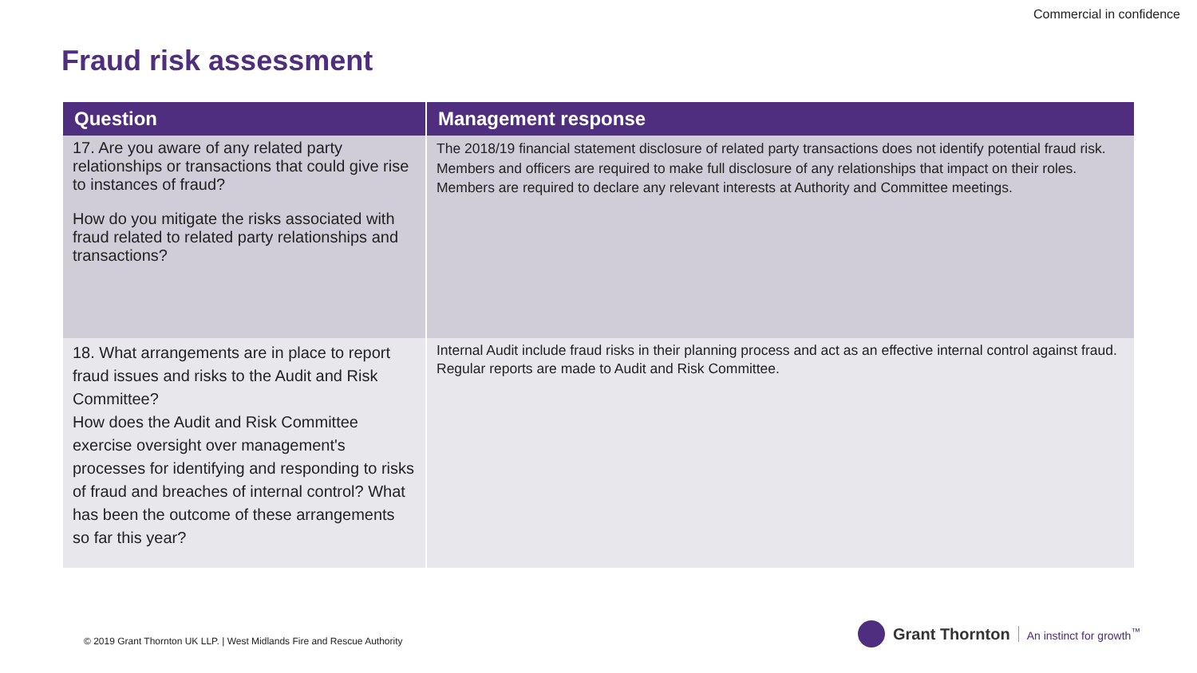Commercial in confidence
Fraud risk assessment
| Question | Management response |
| --- | --- |
| 17. Are you aware of any related party relationships or transactions that could give rise to instances of fraud? How do you mitigate the risks associated with fraud related to related party relationships and transactions? | The 2018/19 financial statement disclosure of related party transactions does not identify potential fraud risk. Members and officers are required to make full disclosure of any relationships that impact on their roles. Members are required to declare any relevant interests at Authority and Committee meetings. |
| 18. What arrangements are in place to report fraud issues and risks to the Audit and Risk Committee? How does the Audit and Risk Committee exercise oversight over management's processes for identifying and responding to risks of fraud and breaches of internal control? What has been the outcome of these arrangements so far this year? | Internal Audit include fraud risks in their planning process and act as an effective internal control against fraud. Regular reports are made to Audit and Risk Committee. |
© 2019 Grant Thornton UK LLP. | West Midlands Fire and Rescue Authority
Grant Thornton An instinct for growth<sup>™</sup>